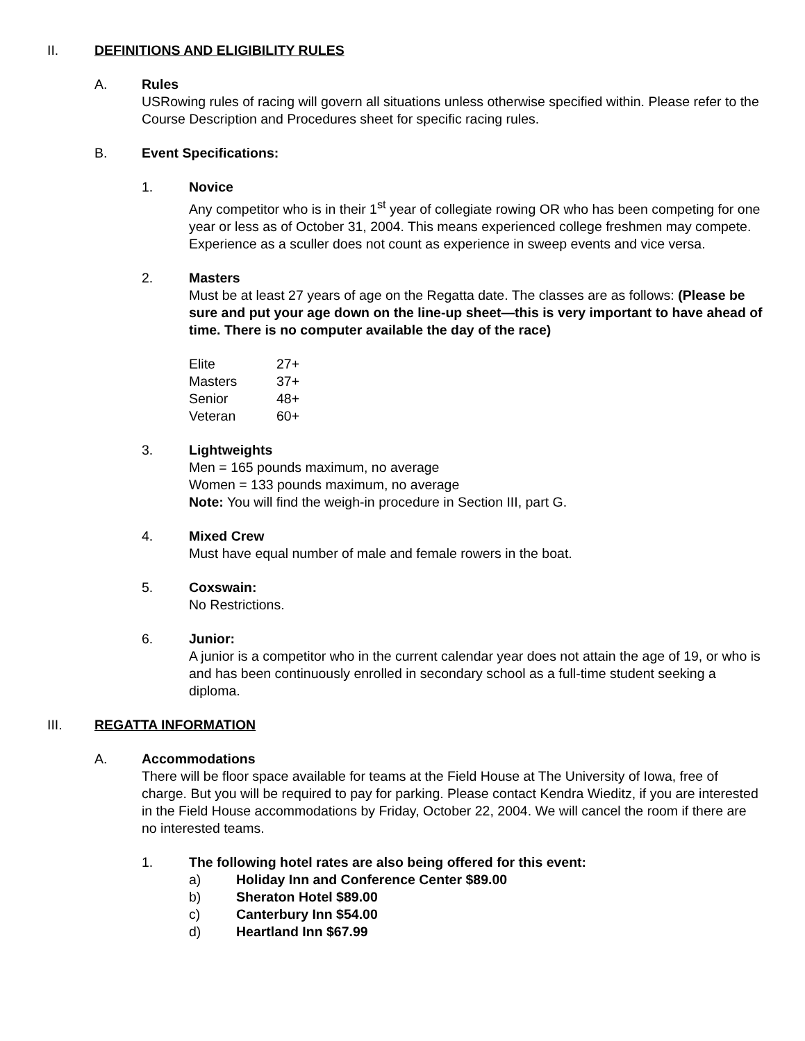II. DEFINITIONS AND ELIGIBILITY RULES
A. Rules
USRowing rules of racing will govern all situations unless otherwise specified within. Please refer to the Course Description and Procedures sheet for specific racing rules.
B. Event Specifications:
1. Novice
Any competitor who is in their 1<sup>st</sup> year of collegiate rowing OR who has been competing for one year or less as of October 31, 2004. This means experienced college freshmen may compete. Experience as a sculler does not count as experience in sweep events and vice versa.
2. Masters
Must be at least 27 years of age on the Regatta date. The classes are as follows: (Please be sure and put your age down on the line-up sheet—this is very important to have ahead of time. There is no computer available the day of the race)
| Elite | 27+ |
| Masters | 37+ |
| Senior | 48+ |
| Veteran | 60+ |
3. Lightweights
Men = 165 pounds maximum, no average
Women = 133 pounds maximum, no average
Note: You will find the weigh-in procedure in Section III, part G.
4. Mixed Crew
Must have equal number of male and female rowers in the boat.
5. Coxswain:
No Restrictions.
6. Junior:
A junior is a competitor who in the current calendar year does not attain the age of 19, or who is and has been continuously enrolled in secondary school as a full-time student seeking a diploma.
III. REGATTA INFORMATION
A. Accommodations
There will be floor space available for teams at the Field House at The University of Iowa, free of charge. But you will be required to pay for parking. Please contact Kendra Wieditz, if you are interested in the Field House accommodations by Friday, October 22, 2004. We will cancel the room if there are no interested teams.
1. The following hotel rates are also being offered for this event:
a) Holiday Inn and Conference Center $89.00
b) Sheraton Hotel $89.00
c) Canterbury Inn $54.00
d) Heartland Inn $67.99